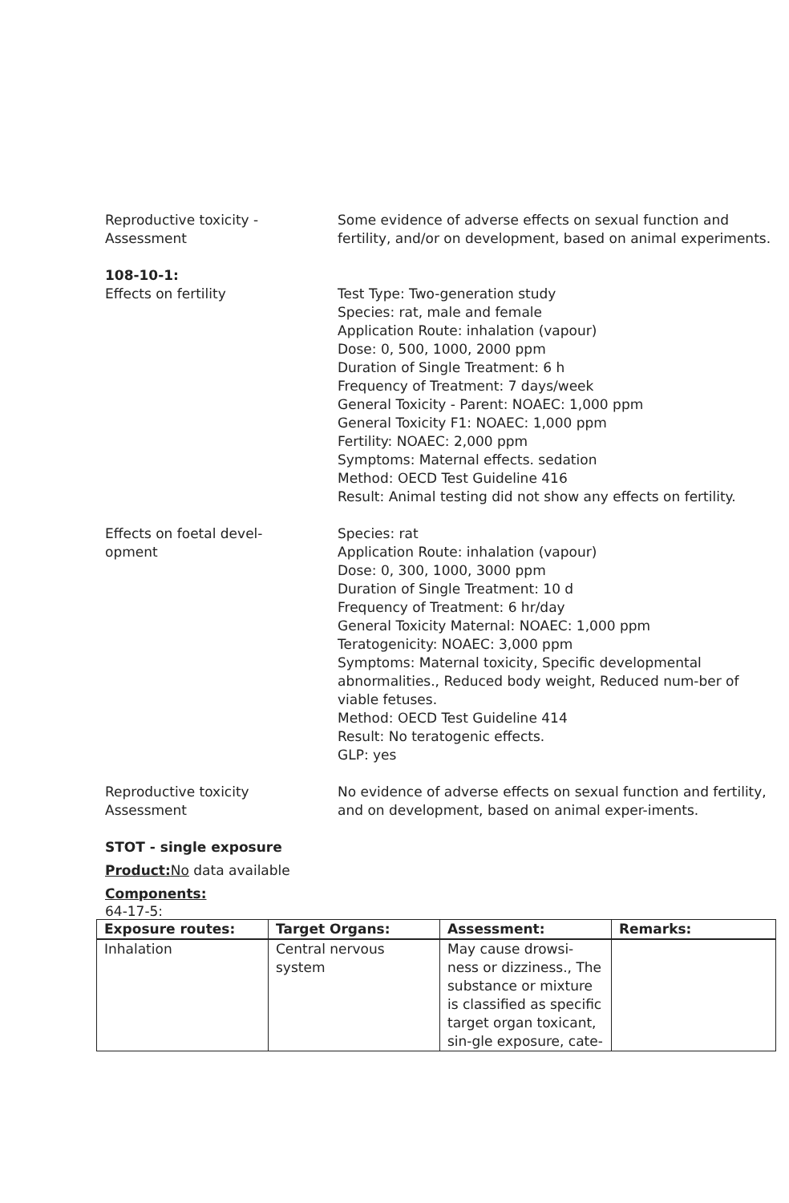Reproductive toxicity -
Assessment
Some evidence of adverse effects on sexual function and fertility, and/or on development, based on animal experiments.
108-10-1:
Effects on fertility Test Type: Two-generation study
Species: rat, male and female
Application Route: inhalation (vapour)
Dose: 0, 500, 1000, 2000 ppm
Duration of Single Treatment: 6 h
Frequency of Treatment: 7 days/week
General Toxicity - Parent: NOAEC: 1,000 ppm
General Toxicity F1: NOAEC: 1,000 ppm
Fertility: NOAEC: 2,000 ppm
Symptoms: Maternal effects. sedation
Method: OECD Test Guideline 416
Result: Animal testing did not show any effects on fertility.
Effects on foetal devel-
opment
Species: rat
Application Route: inhalation (vapour)
Dose: 0, 300, 1000, 3000 ppm
Duration of Single Treatment: 10 d
Frequency of Treatment: 6 hr/day
General Toxicity Maternal: NOAEC: 1,000 ppm
Teratogenicity: NOAEC: 3,000 ppm
Symptoms: Maternal toxicity, Specific developmental abnormalities., Reduced body weight, Reduced num-ber of viable fetuses.
Method: OECD Test Guideline 414
Result: No teratogenic effects.
GLP: yes
Reproductive toxicity
Assessment
No evidence of adverse effects on sexual function and fertility, and on development, based on animal exper-iments.
STOT - single exposure
Product: No data available
Components:
64-17-5:
| Exposure routes: | Target Organs: | Assessment: | Remarks: |
| --- | --- | --- | --- |
| Inhalation | Central nervous system | May cause drowsi-ness or dizziness., The substance or mixture is classified as specific target organ toxicant, sin-gle exposure, cate- | |